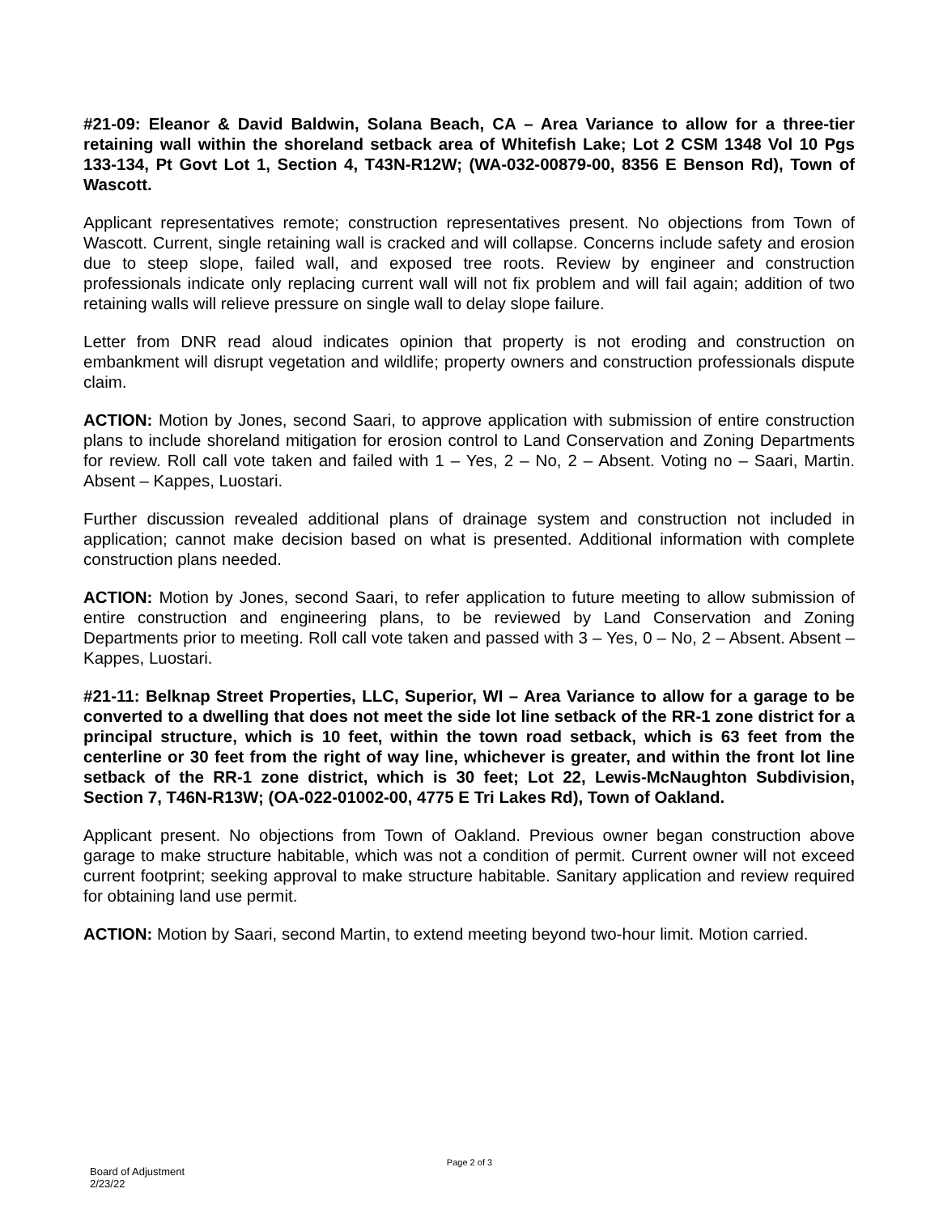#21-09: Eleanor & David Baldwin, Solana Beach, CA – Area Variance to allow for a three-tier retaining wall within the shoreland setback area of Whitefish Lake; Lot 2 CSM 1348 Vol 10 Pgs 133-134, Pt Govt Lot 1, Section 4, T43N-R12W; (WA-032-00879-00, 8356 E Benson Rd), Town of Wascott.
Applicant representatives remote; construction representatives present. No objections from Town of Wascott. Current, single retaining wall is cracked and will collapse. Concerns include safety and erosion due to steep slope, failed wall, and exposed tree roots. Review by engineer and construction professionals indicate only replacing current wall will not fix problem and will fail again; addition of two retaining walls will relieve pressure on single wall to delay slope failure.
Letter from DNR read aloud indicates opinion that property is not eroding and construction on embankment will disrupt vegetation and wildlife; property owners and construction professionals dispute claim.
ACTION: Motion by Jones, second Saari, to approve application with submission of entire construction plans to include shoreland mitigation for erosion control to Land Conservation and Zoning Departments for review. Roll call vote taken and failed with 1 – Yes, 2 – No, 2 – Absent. Voting no – Saari, Martin. Absent – Kappes, Luostari.
Further discussion revealed additional plans of drainage system and construction not included in application; cannot make decision based on what is presented. Additional information with complete construction plans needed.
ACTION: Motion by Jones, second Saari, to refer application to future meeting to allow submission of entire construction and engineering plans, to be reviewed by Land Conservation and Zoning Departments prior to meeting. Roll call vote taken and passed with 3 – Yes, 0 – No, 2 – Absent. Absent – Kappes, Luostari.
#21-11: Belknap Street Properties, LLC, Superior, WI – Area Variance to allow for a garage to be converted to a dwelling that does not meet the side lot line setback of the RR-1 zone district for a principal structure, which is 10 feet, within the town road setback, which is 63 feet from the centerline or 30 feet from the right of way line, whichever is greater, and within the front lot line setback of the RR-1 zone district, which is 30 feet; Lot 22, Lewis-McNaughton Subdivision, Section 7, T46N-R13W; (OA-022-01002-00, 4775 E Tri Lakes Rd), Town of Oakland.
Applicant present. No objections from Town of Oakland. Previous owner began construction above garage to make structure habitable, which was not a condition of permit. Current owner will not exceed current footprint; seeking approval to make structure habitable. Sanitary application and review required for obtaining land use permit.
ACTION: Motion by Saari, second Martin, to extend meeting beyond two-hour limit. Motion carried.
Page 2 of 3
Board of Adjustment
2/23/22